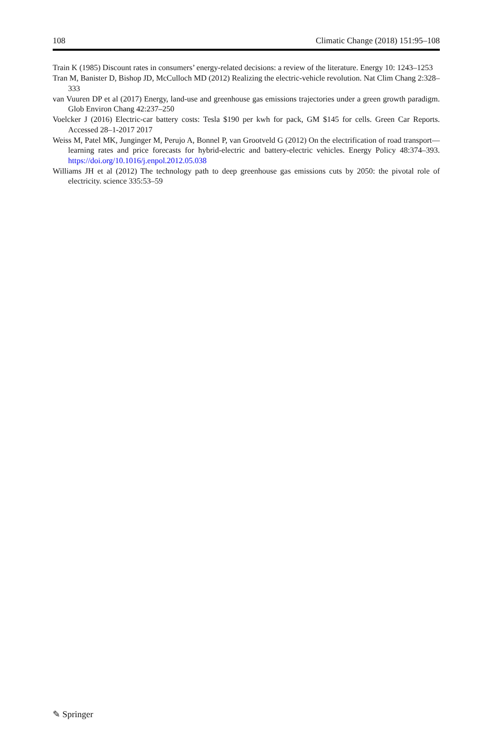108 Climatic Change (2018) 151:95–108
Train K (1985) Discount rates in consumers’ energy-related decisions: a review of the literature. Energy 10: 1243–1253
Tran M, Banister D, Bishop JD, McCulloch MD (2012) Realizing the electric-vehicle revolution. Nat Clim Chang 2:328–333
van Vuuren DP et al (2017) Energy, land-use and greenhouse gas emissions trajectories under a green growth paradigm. Glob Environ Chang 42:237–250
Voelcker J (2016) Electric-car battery costs: Tesla $190 per kwh for pack, GM $145 for cells. Green Car Reports. Accessed 28–1-2017 2017
Weiss M, Patel MK, Junginger M, Perujo A, Bonnel P, van Grootveld G (2012) On the electrification of road transport—learning rates and price forecasts for hybrid-electric and battery-electric vehicles. Energy Policy 48:374–393. https://doi.org/10.1016/j.enpol.2012.05.038
Williams JH et al (2012) The technology path to deep greenhouse gas emissions cuts by 2050: the pivotal role of electricity. science 335:53–59
✎ Springer